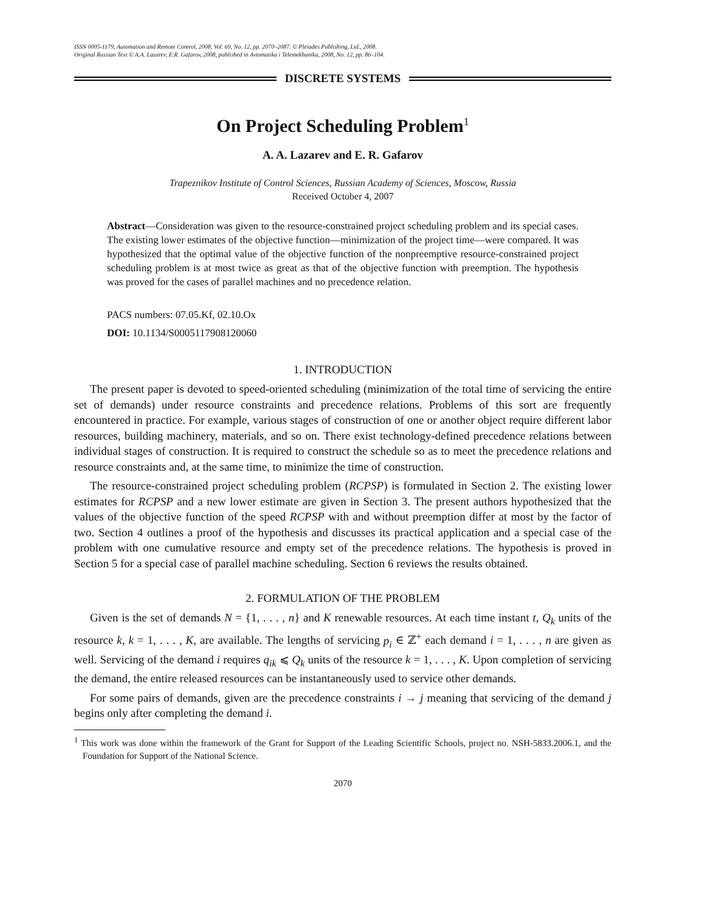ISSN 0005-1179, Automation and Remote Control, 2008, Vol. 69, No. 12, pp. 2070–2087. © Pleiades Publishing, Ltd., 2008.
Original Russian Text © A.A. Lazarev, E.R. Gafarov, 2008, published in Avtomatika i Telemekhanika, 2008, No. 12, pp. 86–104.
DISCRETE SYSTEMS
On Project Scheduling Problem<sup>1</sup>
A. A. Lazarev and E. R. Gafarov
Trapeznikov Institute of Control Sciences, Russian Academy of Sciences, Moscow, Russia
Received October 4, 2007
Abstract—Consideration was given to the resource-constrained project scheduling problem and its special cases. The existing lower estimates of the objective function—minimization of the project time—were compared. It was hypothesized that the optimal value of the objective function of the nonpreemptive resource-constrained project scheduling problem is at most twice as great as that of the objective function with preemption. The hypothesis was proved for the cases of parallel machines and no precedence relation.
PACS numbers: 07.05.Kf, 02.10.Ox
DOI: 10.1134/S0005117908120060
1. INTRODUCTION
The present paper is devoted to speed-oriented scheduling (minimization of the total time of servicing the entire set of demands) under resource constraints and precedence relations. Problems of this sort are frequently encountered in practice. For example, various stages of construction of one or another object require different labor resources, building machinery, materials, and so on. There exist technology-defined precedence relations between individual stages of construction. It is required to construct the schedule so as to meet the precedence relations and resource constraints and, at the same time, to minimize the time of construction.
The resource-constrained project scheduling problem (RCPSP) is formulated in Section 2. The existing lower estimates for RCPSP and a new lower estimate are given in Section 3. The present authors hypothesized that the values of the objective function of the speed RCPSP with and without preemption differ at most by the factor of two. Section 4 outlines a proof of the hypothesis and discusses its practical application and a special case of the problem with one cumulative resource and empty set of the precedence relations. The hypothesis is proved in Section 5 for a special case of parallel machine scheduling. Section 6 reviews the results obtained.
2. FORMULATION OF THE PROBLEM
Given is the set of demands N = {1, . . . , n} and K renewable resources. At each time instant t, Q<sub>k</sub> units of the resource k, k = 1, . . . , K, are available. The lengths of servicing p<sub>i</sub> ∈ ℤ<sup>+</sup> each demand i = 1, . . . , n are given as well. Servicing of the demand i requires q<sub>ik</sub> ⩽ Q<sub>k</sub> units of the resource k = 1, . . . , K. Upon completion of servicing the demand, the entire released resources can be instantaneously used to service other demands.
For some pairs of demands, given are the precedence constraints i → j meaning that servicing of the demand j begins only after completing the demand i.
<sup>1</sup> This work was done within the framework of the Grant for Support of the Leading Scientific Schools, project no. NSH-5833.2006.1, and the Foundation for Support of the National Science.
2070